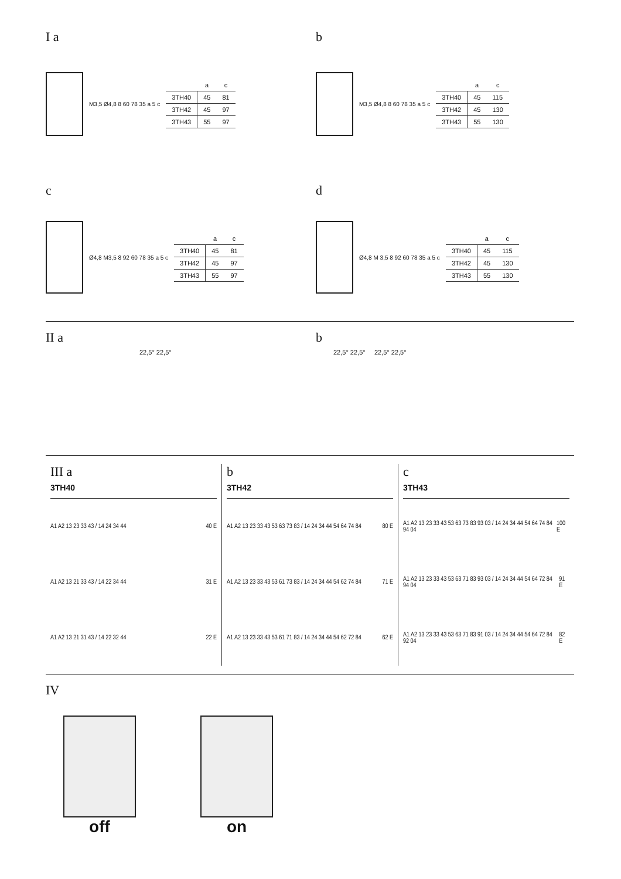I a
M3,5 Ø4,8 8 60 78 35 a 5 c
| | a | c |
| --- | --- | --- |
| 3TH40 | 45 | 81 |
| 3TH42 | 45 | 97 |
| 3TH43 | 55 | 97 |
b
M3,5 Ø4,8 8 60 78 35 a 5 c
| | a | c |
| --- | --- | --- |
| 3TH40 | 45 | 115 |
| 3TH42 | 45 | 130 |
| 3TH43 | 55 | 130 |
c
Ø4,8 M3,5 8 92 60 78 35 a 5 c
| | a | c |
| --- | --- | --- |
| 3TH40 | 45 | 81 |
| 3TH42 | 45 | 97 |
| 3TH43 | 55 | 97 |
d
Ø4,8 M 3,5 8 92 60 78 35 a 5 c
| | a | c |
| --- | --- | --- |
| 3TH40 | 45 | 115 |
| 3TH42 | 45 | 130 |
| 3TH43 | 55 | 130 |
II a
22,5° 22,5°
b
22,5° 22,5° 22,5° 22,5°
III a
3TH40
A1 A2 13 23 33 43 / 14 24 34 44 40 E
A1 A2 13 21 33 43 / 14 22 34 44 31 E
A1 A2 13 21 31 43 / 14 22 32 44 22 E
b
3TH42
A1 A2 13 23 33 43 53 63 73 83 / 14 24 34 44 54 64 74 84 80 E
A1 A2 13 23 33 43 53 61 73 83 / 14 24 34 44 54 62 74 84 71 E
A1 A2 13 23 33 43 53 61 71 83 / 14 24 34 44 54 62 72 84 62 E
c
3TH43
A1 A2 13 23 33 43 53 63 73 83 93 03 / 14 24 34 44 54 64 74 84 94 04 100 E
A1 A2 13 23 33 43 53 63 71 83 93 03 / 14 24 34 44 54 64 72 84 94 04 91 E
A1 A2 13 23 33 43 53 63 71 83 91 03 / 14 24 34 44 54 64 72 84 92 04 82 E
IV
off
on